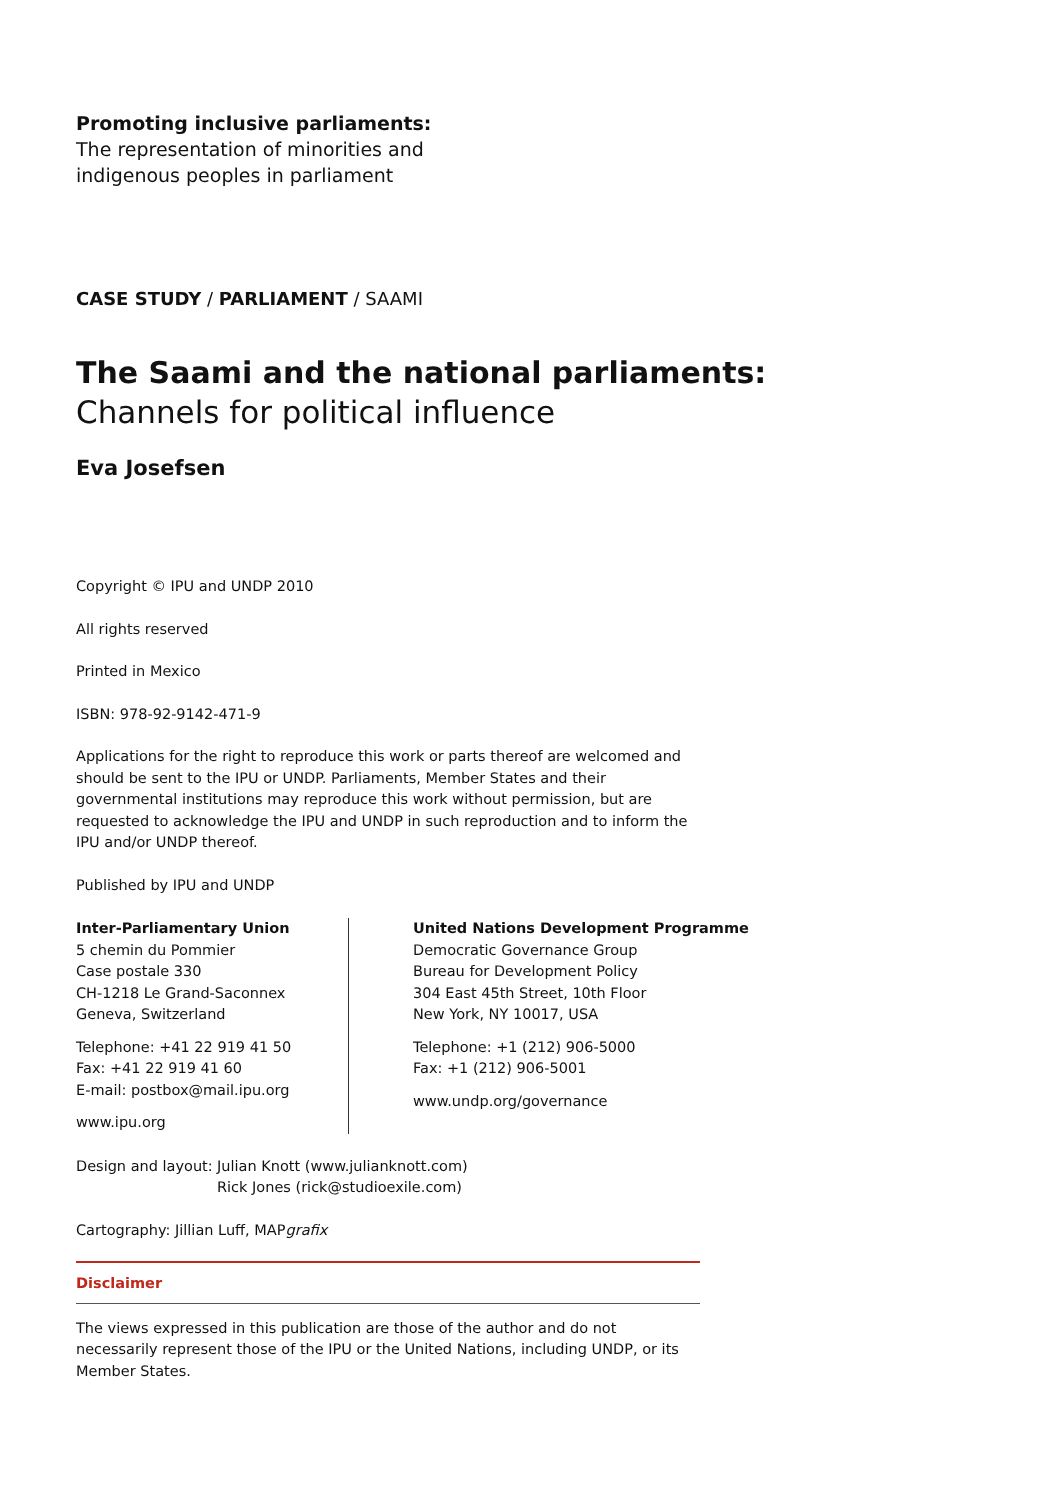Promoting inclusive parliaments:
The representation of minorities and
indigenous peoples in parliament
CASE STUDY / PARLIAMENT / SAAMI
The Saami and the national parliaments:
Channels for political influence
Eva Josefsen
Copyright © IPU and UNDP 2010
All rights reserved
Printed in Mexico
ISBN: 978-92-9142-471-9
Applications for the right to reproduce this work or parts thereof are welcomed and should be sent to the IPU or UNDP. Parliaments, Member States and their governmental institutions may reproduce this work without permission, but are requested to acknowledge the IPU and UNDP in such reproduction and to inform the IPU and/or UNDP thereof.
Published by IPU and UNDP
Inter-Parliamentary Union
5 chemin du Pommier
Case postale 330
CH-1218 Le Grand-Saconnex
Geneva, Switzerland
Telephone: +41 22 919 41 50
Fax: +41 22 919 41 60
E-mail: postbox@mail.ipu.org
www.ipu.org
United Nations Development Programme
Democratic Governance Group
Bureau for Development Policy
304 East 45th Street, 10th Floor
New York, NY 10017, USA
Telephone: +1 (212) 906-5000
Fax: +1 (212) 906-5001
www.undp.org/governance
Design and layout: Julian Knott (www.julianknott.com)
Rick Jones (rick@studioexile.com)
Cartography: Jillian Luff, MAPgrafix
Disclaimer
The views expressed in this publication are those of the author and do not necessarily represent those of the IPU or the United Nations, including UNDP, or its Member States.